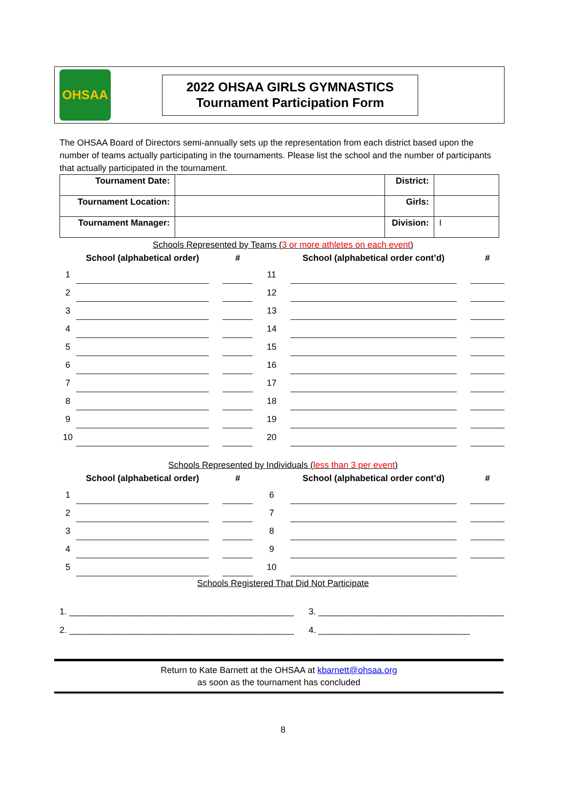OHSAA
2022 OHSAA GIRLS GYMNASTICS
Tournament Participation Form
The OHSAA Board of Directors semi-annually sets up the representation from each district based upon the number of teams actually participating in the tournaments. Please list the school and the number of participants that actually participated in the tournament.
| Tournament Date: | | District: | |
| Tournament Location: | | Girls: | |
| Tournament Manager: | | Division: | I |
Schools Represented by Teams (3 or more athletes on each event)
| | School (alphabetical order) | | # | | School (alphabetical order cont’d) | | # |
| --- | --- | --- | --- | --- | --- | --- | --- |
| 1 | | | | 11 | | | |
| 2 | | | | 12 | | | |
| 3 | | | | 13 | | | |
| 4 | | | | 14 | | | |
| 5 | | | | 15 | | | |
| 6 | | | | 16 | | | |
| 7 | | | | 17 | | | |
| 8 | | | | 18 | | | |
| 9 | | | | 19 | | | |
| 10 | | | | 20 | | | |
Schools Represented by Individuals (less than 3 per event)
| | School (alphabetical order) | | # | | School (alphabetical order cont’d) | | # |
| --- | --- | --- | --- | --- | --- | --- | --- |
| 1 | | | | 6 | | | |
| 2 | | | | 7 | | | |
| 3 | | | | 8 | | | |
| 4 | | | | 9 | | | |
| 5 | | | | 10 | | | |
Schools Registered That Did Not Participate
1. ______________________________________________
2. ______________________________________________
3. ______________________________________
4. _______________________________
Return to Kate Barnett at the OHSAA at kbarnett@ohsaa.org
as soon as the tournament has concluded
8